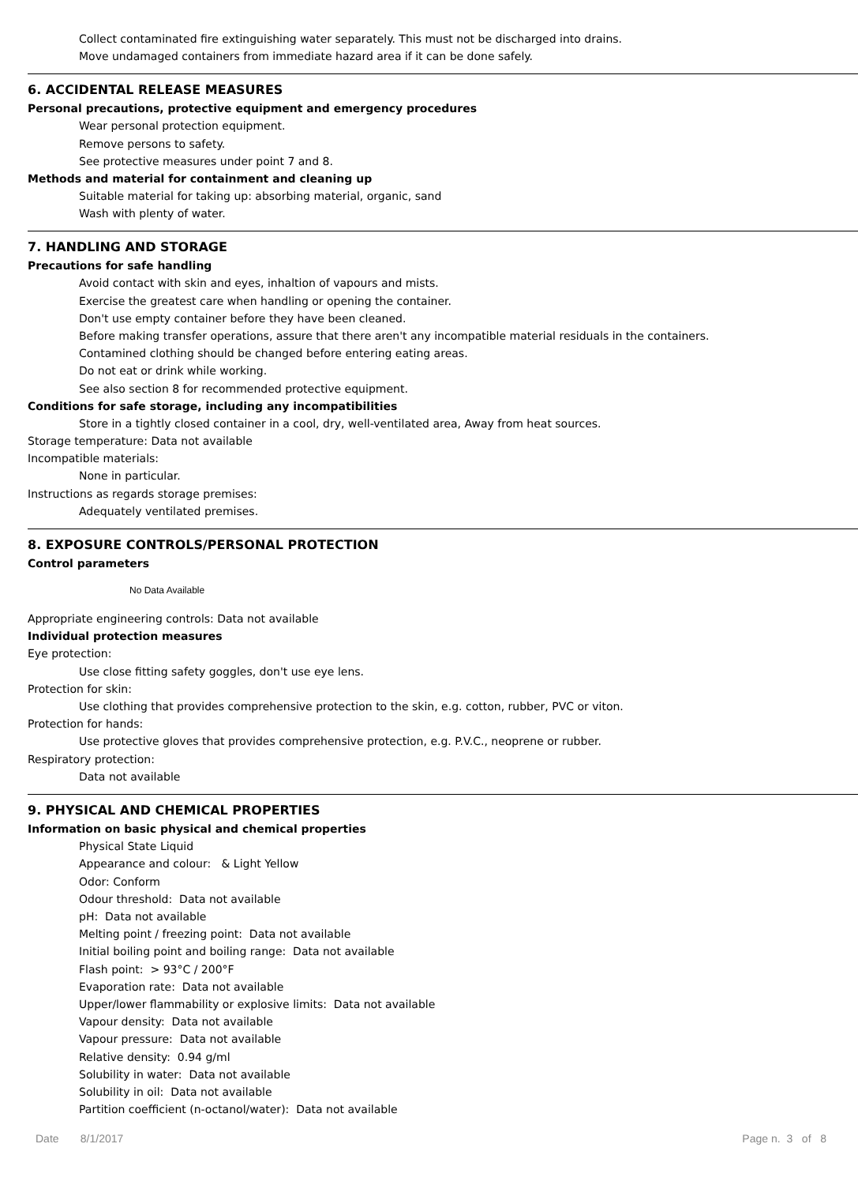Collect contaminated fire extinguishing water separately. This must not be discharged into drains.
Move undamaged containers from immediate hazard area if it can be done safely.
6. ACCIDENTAL RELEASE MEASURES
Personal precautions, protective equipment and emergency procedures
Wear personal protection equipment.
Remove persons to safety.
See protective measures under point 7 and 8.
Methods and material for containment and cleaning up
Suitable material for taking up: absorbing material, organic, sand
Wash with plenty of water.
7. HANDLING AND STORAGE
Precautions for safe handling
Avoid contact with skin and eyes, inhaltion of vapours and mists.
Exercise the greatest care when handling or opening the container.
Don't use empty container before they have been cleaned.
Before making transfer operations, assure that there aren't any incompatible material residuals in the containers.
Contamined clothing should be changed before entering eating areas.
Do not eat or drink while working.
See also section 8 for recommended protective equipment.
Conditions for safe storage, including any incompatibilities
Store in a tightly closed container in a cool, dry, well-ventilated area, Away from heat sources.
Storage temperature: Data not available
Incompatible materials:
None in particular.
Instructions as regards storage premises:
Adequately ventilated premises.
8. EXPOSURE CONTROLS/PERSONAL PROTECTION
Control parameters
No Data Available
Appropriate engineering controls: Data not available
Individual protection measures
Eye protection:
Use close fitting safety goggles, don't use eye lens.
Protection for skin:
Use clothing that provides comprehensive protection to the skin, e.g. cotton, rubber, PVC or viton.
Protection for hands:
Use protective gloves that provides comprehensive protection, e.g. P.V.C., neoprene or rubber.
Respiratory protection:
Data not available
9. PHYSICAL AND CHEMICAL PROPERTIES
Information on basic physical and chemical properties
Physical State Liquid
Appearance and colour: & Light Yellow
Odor: Conform
Odour threshold: Data not available
pH: Data not available
Melting point / freezing point: Data not available
Initial boiling point and boiling range: Data not available
Flash point: > 93°C / 200°F
Evaporation rate: Data not available
Upper/lower flammability or explosive limits: Data not available
Vapour density: Data not available
Vapour pressure: Data not available
Relative density: 0.94 g/ml
Solubility in water: Data not available
Solubility in oil: Data not available
Partition coefficient (n-octanol/water): Data not available
Date 8/1/2017 Page n. 3 of 8